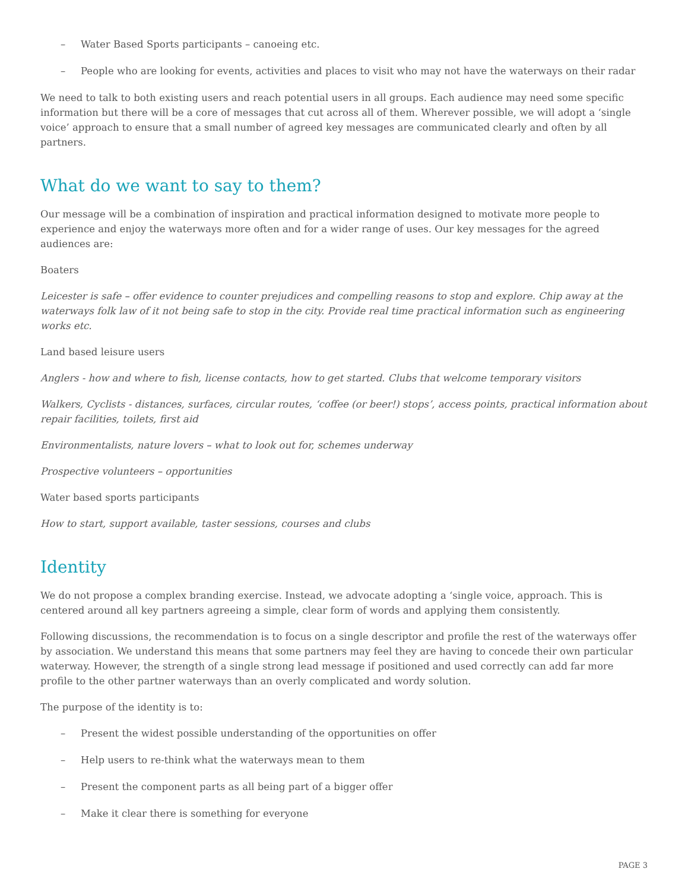– Water Based Sports participants – canoeing etc.
– People who are looking for events, activities and places to visit who may not have the waterways on their radar
We need to talk to both existing users and reach potential users in all groups. Each audience may need some specific information but there will be a core of messages that cut across all of them. Wherever possible, we will adopt a ‘single voice’ approach to ensure that a small number of agreed key messages are communicated clearly and often by all partners.
What do we want to say to them?
Our message will be a combination of inspiration and practical information designed to motivate more people to experience and enjoy the waterways more often and for a wider range of uses. Our key messages for the agreed audiences are:
Boaters
Leicester is safe – offer evidence to counter prejudices and compelling reasons to stop and explore. Chip away at the waterways folk law of it not being safe to stop in the city. Provide real time practical information such as engineering works etc.
Land based leisure users
Anglers - how and where to fish, license contacts, how to get started. Clubs that welcome temporary visitors
Walkers, Cyclists - distances, surfaces, circular routes, ‘coffee (or beer!) stops’, access points, practical information about repair facilities, toilets, first aid
Environmentalists, nature lovers – what to look out for, schemes underway
Prospective volunteers – opportunities
Water based sports participants
How to start, support available, taster sessions, courses and clubs
Identity
We do not propose a complex branding exercise. Instead, we advocate adopting a ‘single voice, approach. This is centered around all key partners agreeing a simple, clear form of words and applying them consistently.
Following discussions, the recommendation is to focus on a single descriptor and profile the rest of the waterways offer by association. We understand this means that some partners may feel they are having to concede their own particular waterway. However, the strength of a single strong lead message if positioned and used correctly can add far more profile to the other partner waterways than an overly complicated and wordy solution.
The purpose of the identity is to:
– Present the widest possible understanding of the opportunities on offer
– Help users to re-think what the waterways mean to them
– Present the component parts as all being part of a bigger offer
– Make it clear there is something for everyone
PAGE 3